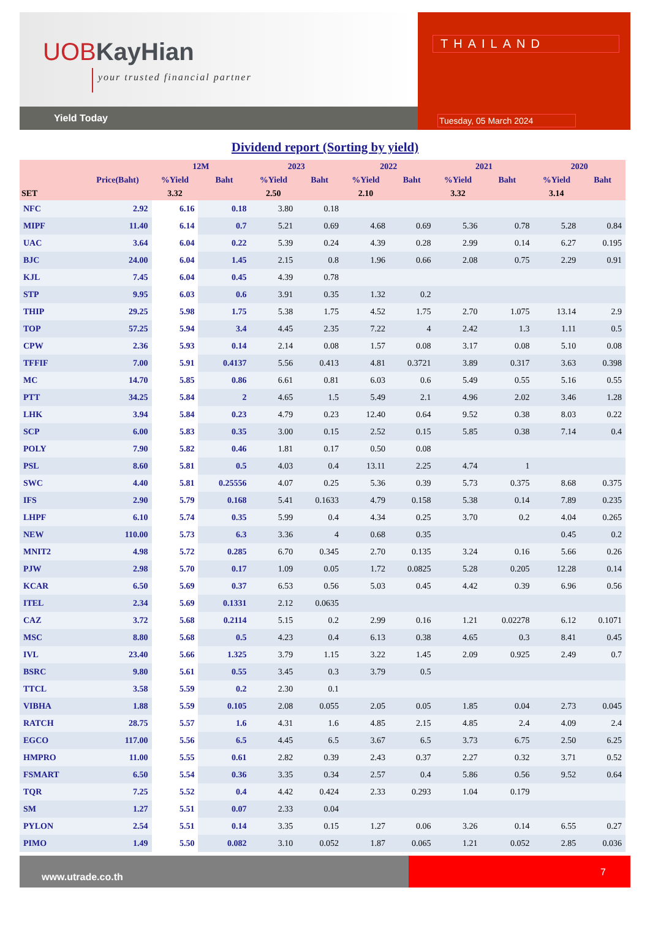UOBKayHian
your trusted financial partner
Yield Today
THAILAND
Tuesday, 05 March 2024
Dividend report (Sorting by yield)
| | | 12M | | 2023 | | 2022 | | 2021 | | 2020 | |
| --- | --- | --- | --- | --- | --- | --- | --- | --- | --- | --- | --- |
| | Price(Baht) | %Yield | Baht | %Yield | Baht | %Yield | Baht | %Yield | Baht | %Yield | Baht |
| SET | | 3.32 | | 2.50 | | 2.10 | | 3.32 | | 3.14 | |
| NFC | 2.92 | 6.16 | 0.18 | 3.80 | 0.18 | | | | | | |
| MIPF | 11.40 | 6.14 | 0.7 | 5.21 | 0.69 | 4.68 | 0.69 | 5.36 | 0.78 | 5.28 | 0.84 |
| UAC | 3.64 | 6.04 | 0.22 | 5.39 | 0.24 | 4.39 | 0.28 | 2.99 | 0.14 | 6.27 | 0.195 |
| BJC | 24.00 | 6.04 | 1.45 | 2.15 | 0.8 | 1.96 | 0.66 | 2.08 | 0.75 | 2.29 | 0.91 |
| KJL | 7.45 | 6.04 | 0.45 | 4.39 | 0.78 | | | | | | |
| STP | 9.95 | 6.03 | 0.6 | 3.91 | 0.35 | 1.32 | 0.2 | | | | |
| THIP | 29.25 | 5.98 | 1.75 | 5.38 | 1.75 | 4.52 | 1.75 | 2.70 | 1.075 | 13.14 | 2.9 |
| TOP | 57.25 | 5.94 | 3.4 | 4.45 | 2.35 | 7.22 | 4 | 2.42 | 1.3 | 1.11 | 0.5 |
| CPW | 2.36 | 5.93 | 0.14 | 2.14 | 0.08 | 1.57 | 0.08 | 3.17 | 0.08 | 5.10 | 0.08 |
| TFFIF | 7.00 | 5.91 | 0.4137 | 5.56 | 0.413 | 4.81 | 0.3721 | 3.89 | 0.317 | 3.63 | 0.398 |
| MC | 14.70 | 5.85 | 0.86 | 6.61 | 0.81 | 6.03 | 0.6 | 5.49 | 0.55 | 5.16 | 0.55 |
| PTT | 34.25 | 5.84 | 2 | 4.65 | 1.5 | 5.49 | 2.1 | 4.96 | 2.02 | 3.46 | 1.28 |
| LHK | 3.94 | 5.84 | 0.23 | 4.79 | 0.23 | 12.40 | 0.64 | 9.52 | 0.38 | 8.03 | 0.22 |
| SCP | 6.00 | 5.83 | 0.35 | 3.00 | 0.15 | 2.52 | 0.15 | 5.85 | 0.38 | 7.14 | 0.4 |
| POLY | 7.90 | 5.82 | 0.46 | 1.81 | 0.17 | 0.50 | 0.08 | | | | |
| PSL | 8.60 | 5.81 | 0.5 | 4.03 | 0.4 | 13.11 | 2.25 | 4.74 | 1 | | |
| SWC | 4.40 | 5.81 | 0.25556 | 4.07 | 0.25 | 5.36 | 0.39 | 5.73 | 0.375 | 8.68 | 0.375 |
| IFS | 2.90 | 5.79 | 0.168 | 5.41 | 0.1633 | 4.79 | 0.158 | 5.38 | 0.14 | 7.89 | 0.235 |
| LHPF | 6.10 | 5.74 | 0.35 | 5.99 | 0.4 | 4.34 | 0.25 | 3.70 | 0.2 | 4.04 | 0.265 |
| NEW | 110.00 | 5.73 | 6.3 | 3.36 | 4 | 0.68 | 0.35 | | | 0.45 | 0.2 |
| MNIT2 | 4.98 | 5.72 | 0.285 | 6.70 | 0.345 | 2.70 | 0.135 | 3.24 | 0.16 | 5.66 | 0.26 |
| PJW | 2.98 | 5.70 | 0.17 | 1.09 | 0.05 | 1.72 | 0.0825 | 5.28 | 0.205 | 12.28 | 0.14 |
| KCAR | 6.50 | 5.69 | 0.37 | 6.53 | 0.56 | 5.03 | 0.45 | 4.42 | 0.39 | 6.96 | 0.56 |
| ITEL | 2.34 | 5.69 | 0.1331 | 2.12 | 0.0635 | | | | | | |
| CAZ | 3.72 | 5.68 | 0.2114 | 5.15 | 0.2 | 2.99 | 0.16 | 1.21 | 0.02278 | 6.12 | 0.1071 |
| MSC | 8.80 | 5.68 | 0.5 | 4.23 | 0.4 | 6.13 | 0.38 | 4.65 | 0.3 | 8.41 | 0.45 |
| IVL | 23.40 | 5.66 | 1.325 | 3.79 | 1.15 | 3.22 | 1.45 | 2.09 | 0.925 | 2.49 | 0.7 |
| BSRC | 9.80 | 5.61 | 0.55 | 3.45 | 0.3 | 3.79 | 0.5 | | | | |
| TTCL | 3.58 | 5.59 | 0.2 | 2.30 | 0.1 | | | | | | |
| VIBHA | 1.88 | 5.59 | 0.105 | 2.08 | 0.055 | 2.05 | 0.05 | 1.85 | 0.04 | 2.73 | 0.045 |
| RATCH | 28.75 | 5.57 | 1.6 | 4.31 | 1.6 | 4.85 | 2.15 | 4.85 | 2.4 | 4.09 | 2.4 |
| EGCO | 117.00 | 5.56 | 6.5 | 4.45 | 6.5 | 3.67 | 6.5 | 3.73 | 6.75 | 2.50 | 6.25 |
| HMPRO | 11.00 | 5.55 | 0.61 | 2.82 | 0.39 | 2.43 | 0.37 | 2.27 | 0.32 | 3.71 | 0.52 |
| FSMART | 6.50 | 5.54 | 0.36 | 3.35 | 0.34 | 2.57 | 0.4 | 5.86 | 0.56 | 9.52 | 0.64 |
| TQR | 7.25 | 5.52 | 0.4 | 4.42 | 0.424 | 2.33 | 0.293 | 1.04 | 0.179 | | |
| SM | 1.27 | 5.51 | 0.07 | 2.33 | 0.04 | | | | | | |
| PYLON | 2.54 | 5.51 | 0.14 | 3.35 | 0.15 | 1.27 | 0.06 | 3.26 | 0.14 | 6.55 | 0.27 |
| PIMO | 1.49 | 5.50 | 0.082 | 3.10 | 0.052 | 1.87 | 0.065 | 1.21 | 0.052 | 2.85 | 0.036 |
www.utrade.co.th
7